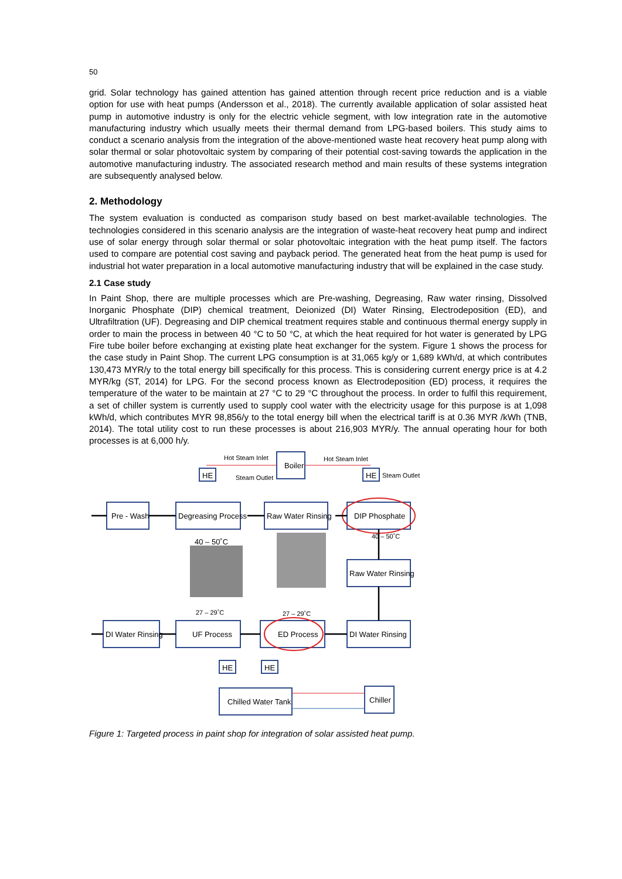50
grid. Solar technology has gained attention has gained attention through recent price reduction and is a viable option for use with heat pumps (Andersson et al., 2018). The currently available application of solar assisted heat pump in automotive industry is only for the electric vehicle segment, with low integration rate in the automotive manufacturing industry which usually meets their thermal demand from LPG-based boilers. This study aims to conduct a scenario analysis from the integration of the above-mentioned waste heat recovery heat pump along with solar thermal or solar photovoltaic system by comparing of their potential cost-saving towards the application in the automotive manufacturing industry. The associated research method and main results of these systems integration are subsequently analysed below.
2. Methodology
The system evaluation is conducted as comparison study based on best market-available technologies. The technologies considered in this scenario analysis are the integration of waste-heat recovery heat pump and indirect use of solar energy through solar thermal or solar photovoltaic integration with the heat pump itself. The factors used to compare are potential cost saving and payback period. The generated heat from the heat pump is used for industrial hot water preparation in a local automotive manufacturing industry that will be explained in the case study.
2.1 Case study
In Paint Shop, there are multiple processes which are Pre-washing, Degreasing, Raw water rinsing, Dissolved Inorganic Phosphate (DIP) chemical treatment, Deionized (DI) Water Rinsing, Electrodeposition (ED), and Ultrafiltration (UF). Degreasing and DIP chemical treatment requires stable and continuous thermal energy supply in order to main the process in between 40 °C to 50 °C, at which the heat required for hot water is generated by LPG Fire tube boiler before exchanging at existing plate heat exchanger for the system. Figure 1 shows the process for the case study in Paint Shop. The current LPG consumption is at 31,065 kg/y or 1,689 kWh/d, at which contributes 130,473 MYR/y to the total energy bill specifically for this process. This is considering current energy price is at 4.2 MYR/kg (ST, 2014) for LPG. For the second process known as Electrodeposition (ED) process, it requires the temperature of the water to be maintain at 27 °C to 29 °C throughout the process. In order to fulfil this requirement, a set of chiller system is currently used to supply cool water with the electricity usage for this purpose is at 1,098 kWh/d, which contributes MYR 98,856/y to the total energy bill when the electrical tariff is at 0.36 MYR /kWh (TNB, 2014). The total utility cost to run these processes is about 216,903 MYR/y. The annual operating hour for both processes is at 6,000 h/y.
Hot Steam Inlet
Steam Outlet
Hot Steam Inlet
Steam Outlet
40 – 50˚C
27 – 29˚C
27 – 29˚C
Boiler
HE
HE
Pre - Wash
Degreasing Process
Raw Water Rinsing
DIP Phosphate
40 – 50˚C
Raw Water Rinsing
DI Water Rinsing
UF Process
ED Process
DI Water Rinsing
HE
HE
Chilled Water Tank
Chiller
Figure 1: Targeted process in paint shop for integration of solar assisted heat pump.